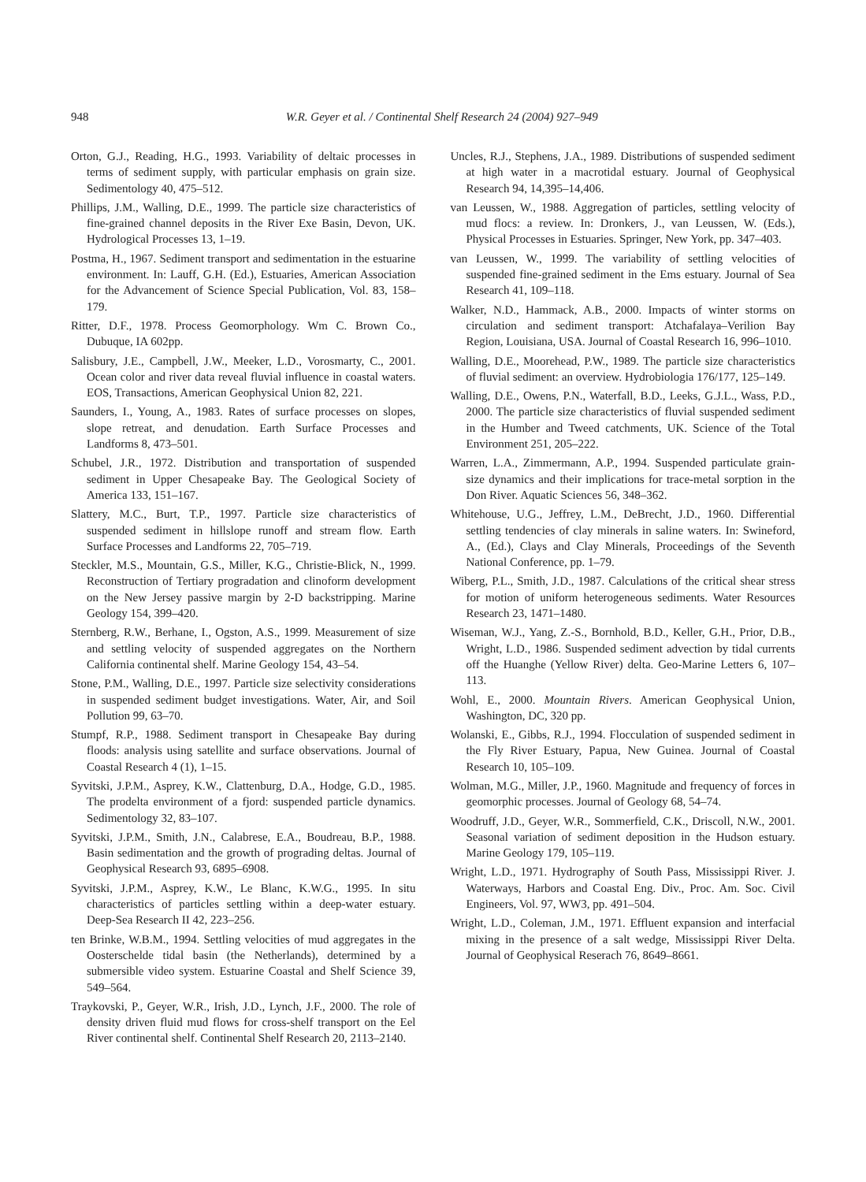948
W.R. Geyer et al. / Continental Shelf Research 24 (2004) 927–949
Orton, G.J., Reading, H.G., 1993. Variability of deltaic processes in terms of sediment supply, with particular emphasis on grain size. Sedimentology 40, 475–512.
Phillips, J.M., Walling, D.E., 1999. The particle size characteristics of fine-grained channel deposits in the River Exe Basin, Devon, UK. Hydrological Processes 13, 1–19.
Postma, H., 1967. Sediment transport and sedimentation in the estuarine environment. In: Lauff, G.H. (Ed.), Estuaries, American Association for the Advancement of Science Special Publication, Vol. 83, 158–179.
Ritter, D.F., 1978. Process Geomorphology. Wm C. Brown Co., Dubuque, IA 602pp.
Salisbury, J.E., Campbell, J.W., Meeker, L.D., Vorosmarty, C., 2001. Ocean color and river data reveal fluvial influence in coastal waters. EOS, Transactions, American Geophysical Union 82, 221.
Saunders, I., Young, A., 1983. Rates of surface processes on slopes, slope retreat, and denudation. Earth Surface Processes and Landforms 8, 473–501.
Schubel, J.R., 1972. Distribution and transportation of suspended sediment in Upper Chesapeake Bay. The Geological Society of America 133, 151–167.
Slattery, M.C., Burt, T.P., 1997. Particle size characteristics of suspended sediment in hillslope runoff and stream flow. Earth Surface Processes and Landforms 22, 705–719.
Steckler, M.S., Mountain, G.S., Miller, K.G., Christie-Blick, N., 1999. Reconstruction of Tertiary progradation and clinoform development on the New Jersey passive margin by 2-D backstripping. Marine Geology 154, 399–420.
Sternberg, R.W., Berhane, I., Ogston, A.S., 1999. Measurement of size and settling velocity of suspended aggregates on the Northern California continental shelf. Marine Geology 154, 43–54.
Stone, P.M., Walling, D.E., 1997. Particle size selectivity considerations in suspended sediment budget investigations. Water, Air, and Soil Pollution 99, 63–70.
Stumpf, R.P., 1988. Sediment transport in Chesapeake Bay during floods: analysis using satellite and surface observations. Journal of Coastal Research 4 (1), 1–15.
Syvitski, J.P.M., Asprey, K.W., Clattenburg, D.A., Hodge, G.D., 1985. The prodelta environment of a fjord: suspended particle dynamics. Sedimentology 32, 83–107.
Syvitski, J.P.M., Smith, J.N., Calabrese, E.A., Boudreau, B.P., 1988. Basin sedimentation and the growth of prograding deltas. Journal of Geophysical Research 93, 6895–6908.
Syvitski, J.P.M., Asprey, K.W., Le Blanc, K.W.G., 1995. In situ characteristics of particles settling within a deep-water estuary. Deep-Sea Research II 42, 223–256.
ten Brinke, W.B.M., 1994. Settling velocities of mud aggregates in the Oosterschelde tidal basin (the Netherlands), determined by a submersible video system. Estuarine Coastal and Shelf Science 39, 549–564.
Traykovski, P., Geyer, W.R., Irish, J.D., Lynch, J.F., 2000. The role of density driven fluid mud flows for cross-shelf transport on the Eel River continental shelf. Continental Shelf Research 20, 2113–2140.
Uncles, R.J., Stephens, J.A., 1989. Distributions of suspended sediment at high water in a macrotidal estuary. Journal of Geophysical Research 94, 14,395–14,406.
van Leussen, W., 1988. Aggregation of particles, settling velocity of mud flocs: a review. In: Dronkers, J., van Leussen, W. (Eds.), Physical Processes in Estuaries. Springer, New York, pp. 347–403.
van Leussen, W., 1999. The variability of settling velocities of suspended fine-grained sediment in the Ems estuary. Journal of Sea Research 41, 109–118.
Walker, N.D., Hammack, A.B., 2000. Impacts of winter storms on circulation and sediment transport: Atchafalaya–Verilion Bay Region, Louisiana, USA. Journal of Coastal Research 16, 996–1010.
Walling, D.E., Moorehead, P.W., 1989. The particle size characteristics of fluvial sediment: an overview. Hydrobiologia 176/177, 125–149.
Walling, D.E., Owens, P.N., Waterfall, B.D., Leeks, G.J.L., Wass, P.D., 2000. The particle size characteristics of fluvial suspended sediment in the Humber and Tweed catchments, UK. Science of the Total Environment 251, 205–222.
Warren, L.A., Zimmermann, A.P., 1994. Suspended particulate grain-size dynamics and their implications for trace-metal sorption in the Don River. Aquatic Sciences 56, 348–362.
Whitehouse, U.G., Jeffrey, L.M., DeBrecht, J.D., 1960. Differential settling tendencies of clay minerals in saline waters. In: Swineford, A., (Ed.), Clays and Clay Minerals, Proceedings of the Seventh National Conference, pp. 1–79.
Wiberg, P.L., Smith, J.D., 1987. Calculations of the critical shear stress for motion of uniform heterogeneous sediments. Water Resources Research 23, 1471–1480.
Wiseman, W.J., Yang, Z.-S., Bornhold, B.D., Keller, G.H., Prior, D.B., Wright, L.D., 1986. Suspended sediment advection by tidal currents off the Huanghe (Yellow River) delta. Geo-Marine Letters 6, 107–113.
Wohl, E., 2000. Mountain Rivers. American Geophysical Union, Washington, DC, 320 pp.
Wolanski, E., Gibbs, R.J., 1994. Flocculation of suspended sediment in the Fly River Estuary, Papua, New Guinea. Journal of Coastal Research 10, 105–109.
Wolman, M.G., Miller, J.P., 1960. Magnitude and frequency of forces in geomorphic processes. Journal of Geology 68, 54–74.
Woodruff, J.D., Geyer, W.R., Sommerfield, C.K., Driscoll, N.W., 2001. Seasonal variation of sediment deposition in the Hudson estuary. Marine Geology 179, 105–119.
Wright, L.D., 1971. Hydrography of South Pass, Mississippi River. J. Waterways, Harbors and Coastal Eng. Div., Proc. Am. Soc. Civil Engineers, Vol. 97, WW3, pp. 491–504.
Wright, L.D., Coleman, J.M., 1971. Effluent expansion and interfacial mixing in the presence of a salt wedge, Mississippi River Delta. Journal of Geophysical Reserach 76, 8649–8661.